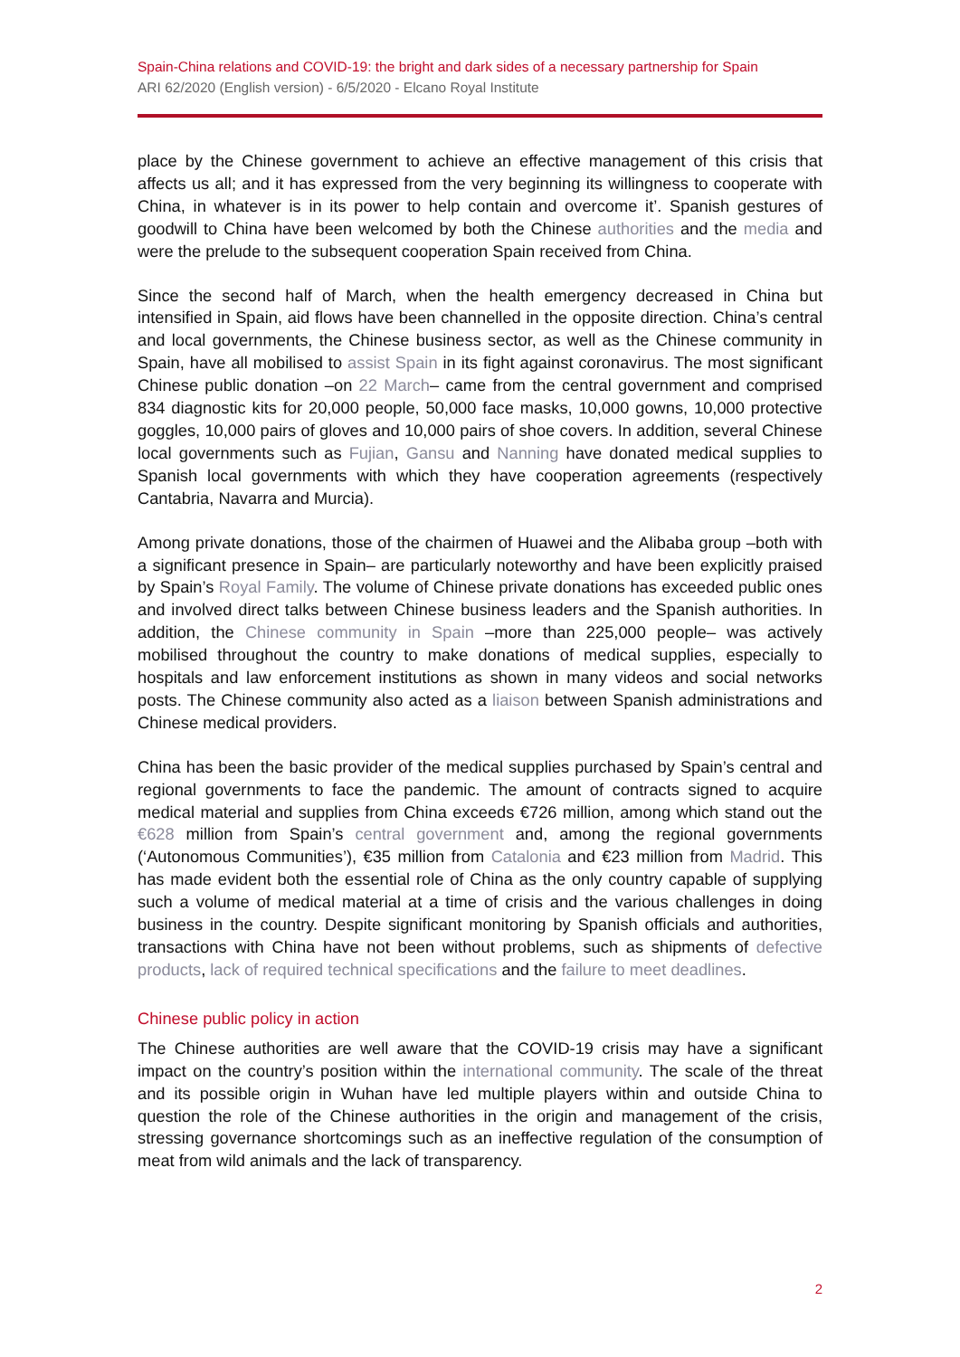Spain-China relations and COVID-19: the bright and dark sides of a necessary partnership for Spain
ARI 62/2020 (English version) - 6/5/2020 - Elcano Royal Institute
place by the Chinese government to achieve an effective management of this crisis that affects us all; and it has expressed from the very beginning its willingness to cooperate with China, in whatever is in its power to help contain and overcome it’. Spanish gestures of goodwill to China have been welcomed by both the Chinese authorities and the media and were the prelude to the subsequent cooperation Spain received from China.
Since the second half of March, when the health emergency decreased in China but intensified in Spain, aid flows have been channelled in the opposite direction. China’s central and local governments, the Chinese business sector, as well as the Chinese community in Spain, have all mobilised to assist Spain in its fight against coronavirus. The most significant Chinese public donation –on 22 March– came from the central government and comprised 834 diagnostic kits for 20,000 people, 50,000 face masks, 10,000 gowns, 10,000 protective goggles, 10,000 pairs of gloves and 10,000 pairs of shoe covers. In addition, several Chinese local governments such as Fujian, Gansu and Nanning have donated medical supplies to Spanish local governments with which they have cooperation agreements (respectively Cantabria, Navarra and Murcia).
Among private donations, those of the chairmen of Huawei and the Alibaba group –both with a significant presence in Spain– are particularly noteworthy and have been explicitly praised by Spain’s Royal Family. The volume of Chinese private donations has exceeded public ones and involved direct talks between Chinese business leaders and the Spanish authorities. In addition, the Chinese community in Spain –more than 225,000 people– was actively mobilised throughout the country to make donations of medical supplies, especially to hospitals and law enforcement institutions as shown in many videos and social networks posts. The Chinese community also acted as a liaison between Spanish administrations and Chinese medical providers.
China has been the basic provider of the medical supplies purchased by Spain’s central and regional governments to face the pandemic. The amount of contracts signed to acquire medical material and supplies from China exceeds €726 million, among which stand out the €628 million from Spain’s central government and, among the regional governments (‘Autonomous Communities’), €35 million from Catalonia and €23 million from Madrid. This has made evident both the essential role of China as the only country capable of supplying such a volume of medical material at a time of crisis and the various challenges in doing business in the country. Despite significant monitoring by Spanish officials and authorities, transactions with China have not been without problems, such as shipments of defective products, lack of required technical specifications and the failure to meet deadlines.
Chinese public policy in action
The Chinese authorities are well aware that the COVID-19 crisis may have a significant impact on the country’s position within the international community. The scale of the threat and its possible origin in Wuhan have led multiple players within and outside China to question the role of the Chinese authorities in the origin and management of the crisis, stressing governance shortcomings such as an ineffective regulation of the consumption of meat from wild animals and the lack of transparency.
2